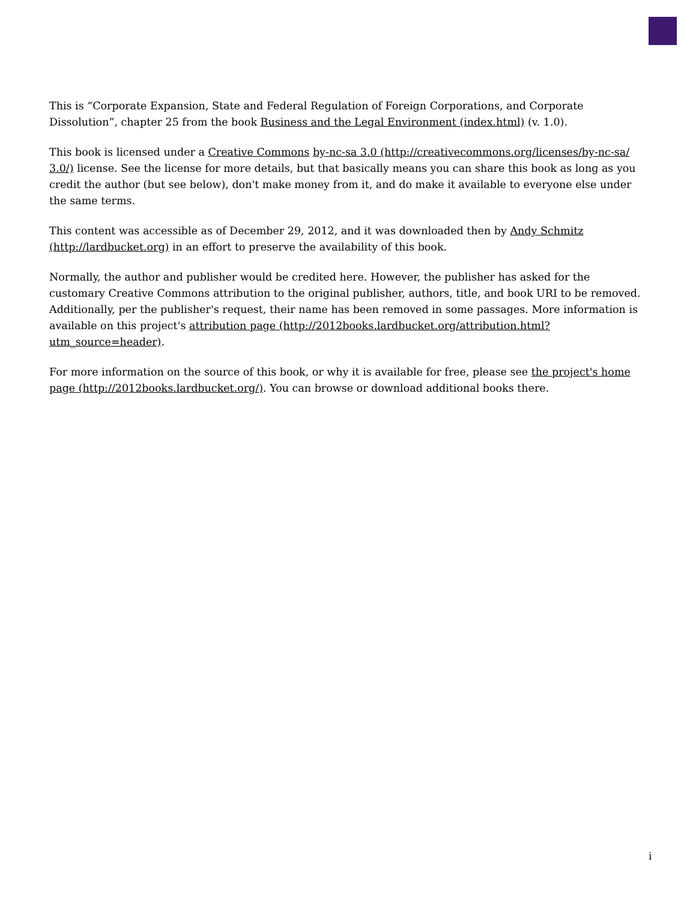This is “Corporate Expansion, State and Federal Regulation of Foreign Corporations, and Corporate Dissolution”, chapter 25 from the book Business and the Legal Environment (index.html) (v. 1.0).
This book is licensed under a Creative Commons by-nc-sa 3.0 (http://creativecommons.org/licenses/by-nc-sa/ 3.0/) license. See the license for more details, but that basically means you can share this book as long as you credit the author (but see below), don't make money from it, and do make it available to everyone else under the same terms.
This content was accessible as of December 29, 2012, and it was downloaded then by Andy Schmitz (http://lardbucket.org) in an effort to preserve the availability of this book.
Normally, the author and publisher would be credited here. However, the publisher has asked for the customary Creative Commons attribution to the original publisher, authors, title, and book URI to be removed. Additionally, per the publisher's request, their name has been removed in some passages. More information is available on this project's attribution page (http://2012books.lardbucket.org/attribution.html?utm_source=header).
For more information on the source of this book, or why it is available for free, please see the project's home page (http://2012books.lardbucket.org/). You can browse or download additional books there.
i